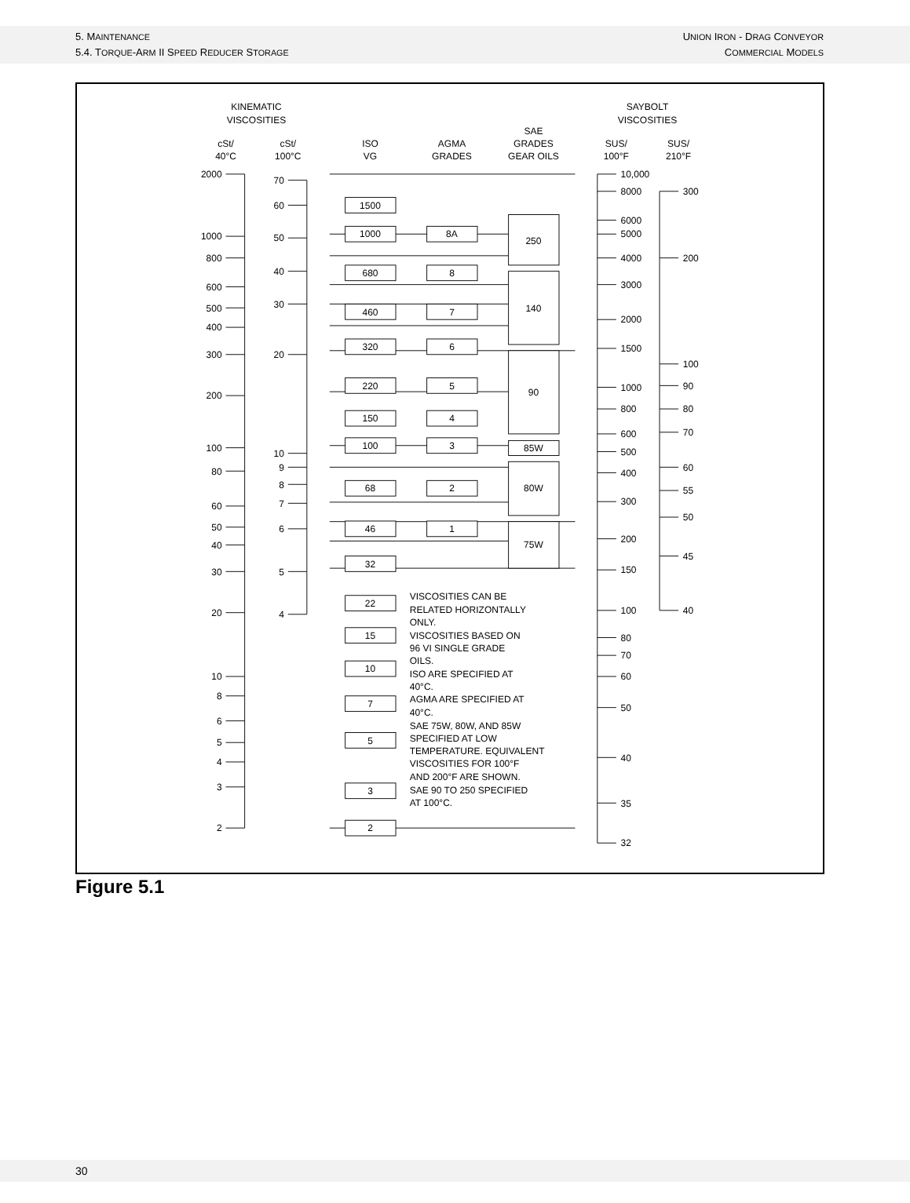5. MAINTENANCE
5.4. TORQUE-ARM II SPEED REDUCER STORAGE
UNION IRON - DRAG CONVEYOR
COMMERCIAL MODELS
KINEMATIC
VISCOSITIES
SAYBOLT
VISCOSITIES
cSt/
40°C
cSt/
100°C
ISO
VG
AGMA
GRADES
SAE
GRADES
GEAR OILS
SUS/
100°F
SUS/
210°F
1500
1000
680
460
320
220
150
100
68
46
32
22
15
10
7
5
3
2
8A
8
7
6
5
4
3
2
1
250
140
90
85W
80W
75W
2000
1000
800
600
500
400
300
200
100
80
60
50
40
30
20
10
8
6
5
4
3
2
70
60
50
40
30
20
10
9
8
7
6
5
4
10,000
8000
6000
5000
4000
3000
2000
1500
1000
800
600
500
400
300
200
150
100
80
70
60
50
40
35
32
300
200
100
90
80
70
60
55
50
45
40
VISCOSITIES CAN BE
RELATED HORIZONTALLY
ONLY.
VISCOSITIES BASED ON
96 VI SINGLE GRADE
OILS.
ISO ARE SPECIFIED AT
40°C.
AGMA ARE SPECIFIED AT
40°C.
SAE 75W, 80W, AND 85W
SPECIFIED AT LOW
TEMPERATURE. EQUIVALENT
VISCOSITIES FOR 100°F
AND 200°F ARE SHOWN.
SAE 90 TO 250 SPECIFIED
AT 100°C.
Figure 5.1
30